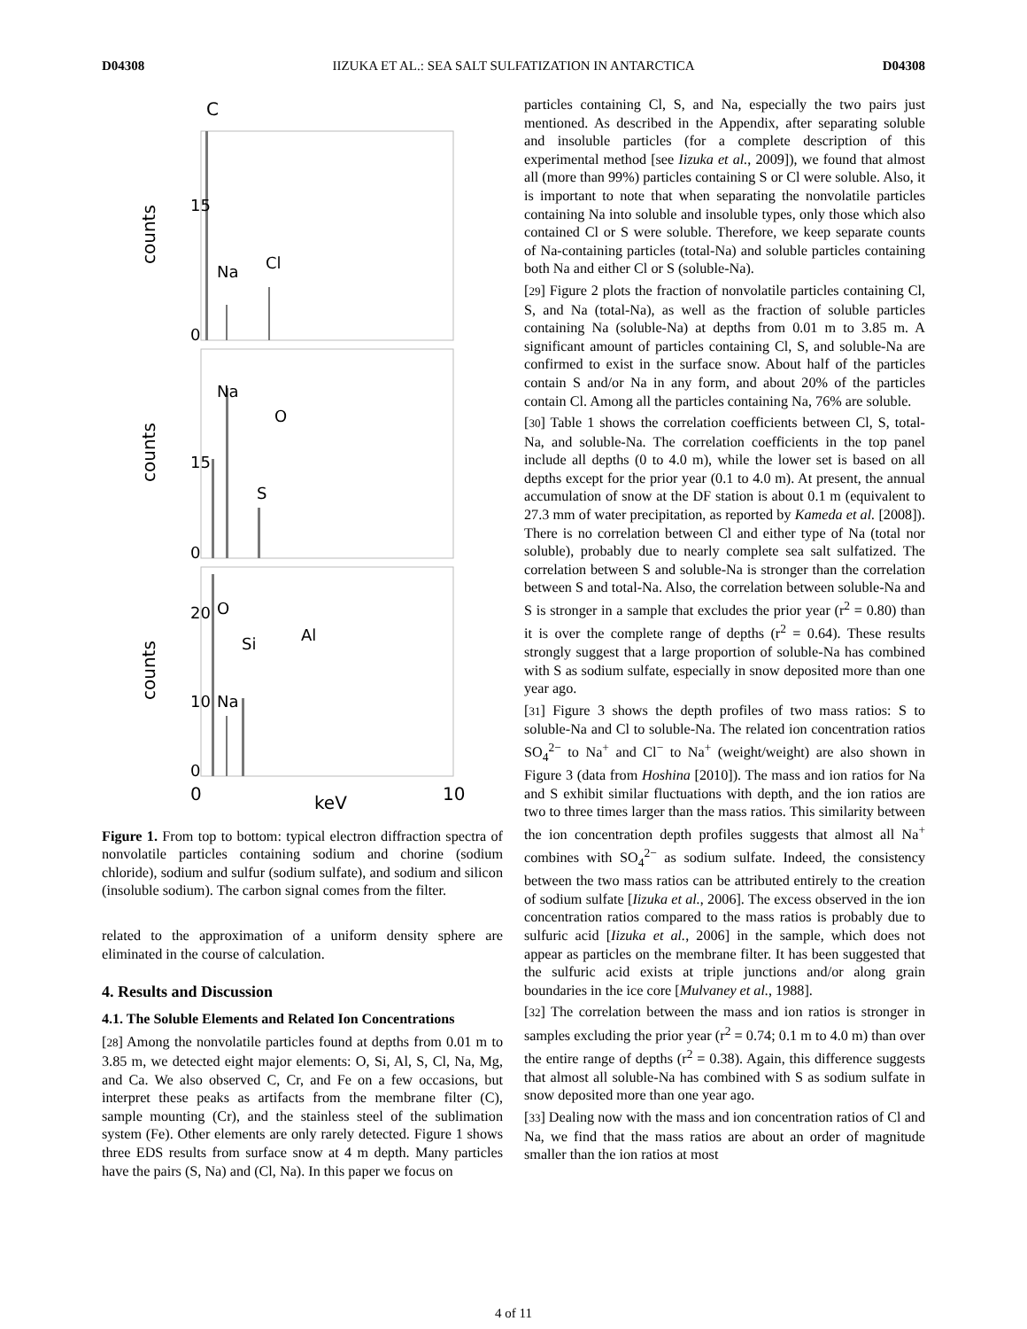D04308 IIZUKA ET AL.: SEA SALT SULFATIZATION IN ANTARCTICA D04308
C
Na
Cl
Na
O
S
O
Si
Al
Na
counts
counts
counts
15
0
15
0
20
10
0
0
keV
10
Figure 1. From top to bottom: typical electron diffraction spectra of nonvolatile particles containing sodium and chorine (sodium chloride), sodium and sulfur (sodium sulfate), and sodium and silicon (insoluble sodium). The carbon signal comes from the filter.
related to the approximation of a uniform density sphere are eliminated in the course of calculation.
4. Results and Discussion
4.1. The Soluble Elements and Related Ion Concentrations
[28] Among the nonvolatile particles found at depths from 0.01 m to 3.85 m, we detected eight major elements: O, Si, Al, S, Cl, Na, Mg, and Ca. We also observed C, Cr, and Fe on a few occasions, but interpret these peaks as artifacts from the membrane filter (C), sample mounting (Cr), and the stainless steel of the sublimation system (Fe). Other elements are only rarely detected. Figure 1 shows three EDS results from surface snow at 4 m depth. Many particles have the pairs (S, Na) and (Cl, Na). In this paper we focus on
particles containing Cl, S, and Na, especially the two pairs just mentioned. As described in the Appendix, after separating soluble and insoluble particles (for a complete description of this experimental method [see Iizuka et al., 2009]), we found that almost all (more than 99%) particles containing S or Cl were soluble. Also, it is important to note that when separating the nonvolatile particles containing Na into soluble and insoluble types, only those which also contained Cl or S were soluble. Therefore, we keep separate counts of Na-containing particles (total-Na) and soluble particles containing both Na and either Cl or S (soluble-Na).
[29] Figure 2 plots the fraction of nonvolatile particles containing Cl, S, and Na (total-Na), as well as the fraction of soluble particles containing Na (soluble-Na) at depths from 0.01 m to 3.85 m. A significant amount of particles containing Cl, S, and soluble-Na are confirmed to exist in the surface snow. About half of the particles contain S and/or Na in any form, and about 20% of the particles contain Cl. Among all the particles containing Na, 76% are soluble.
[30] Table 1 shows the correlation coefficients between Cl, S, total-Na, and soluble-Na. The correlation coefficients in the top panel include all depths (0 to 4.0 m), while the lower set is based on all depths except for the prior year (0.1 to 4.0 m). At present, the annual accumulation of snow at the DF station is about 0.1 m (equivalent to 27.3 mm of water precipitation, as reported by Kameda et al. [2008]). There is no correlation between Cl and either type of Na (total nor soluble), probably due to nearly complete sea salt sulfatized. The correlation between S and soluble-Na is stronger than the correlation between S and total-Na. Also, the correlation between soluble-Na and S is stronger in a sample that excludes the prior year (r<sup>2</sup> = 0.80) than it is over the complete range of depths (r<sup>2</sup> = 0.64). These results strongly suggest that a large proportion of soluble-Na has combined with S as sodium sulfate, especially in snow deposited more than one year ago.
[31] Figure 3 shows the depth profiles of two mass ratios: S to soluble-Na and Cl to soluble-Na. The related ion concentration ratios SO<sub>4</sub><sup>2−</sup> to Na<sup>+</sup> and Cl<sup>−</sup> to Na<sup>+</sup> (weight/weight) are also shown in Figure 3 (data from Hoshina [2010]). The mass and ion ratios for Na and S exhibit similar fluctuations with depth, and the ion ratios are two to three times larger than the mass ratios. This similarity between the ion concentration depth profiles suggests that almost all Na<sup>+</sup> combines with SO<sub>4</sub><sup>2−</sup> as sodium sulfate. Indeed, the consistency between the two mass ratios can be attributed entirely to the creation of sodium sulfate [Iizuka et al., 2006]. The excess observed in the ion concentration ratios compared to the mass ratios is probably due to sulfuric acid [Iizuka et al., 2006] in the sample, which does not appear as particles on the membrane filter. It has been suggested that the sulfuric acid exists at triple junctions and/or along grain boundaries in the ice core [Mulvaney et al., 1988].
[32] The correlation between the mass and ion ratios is stronger in samples excluding the prior year (r<sup>2</sup> = 0.74; 0.1 m to 4.0 m) than over the entire range of depths (r<sup>2</sup> = 0.38). Again, this difference suggests that almost all soluble-Na has combined with S as sodium sulfate in snow deposited more than one year ago.
[33] Dealing now with the mass and ion concentration ratios of Cl and Na, we find that the mass ratios are about an order of magnitude smaller than the ion ratios at most
4 of 11